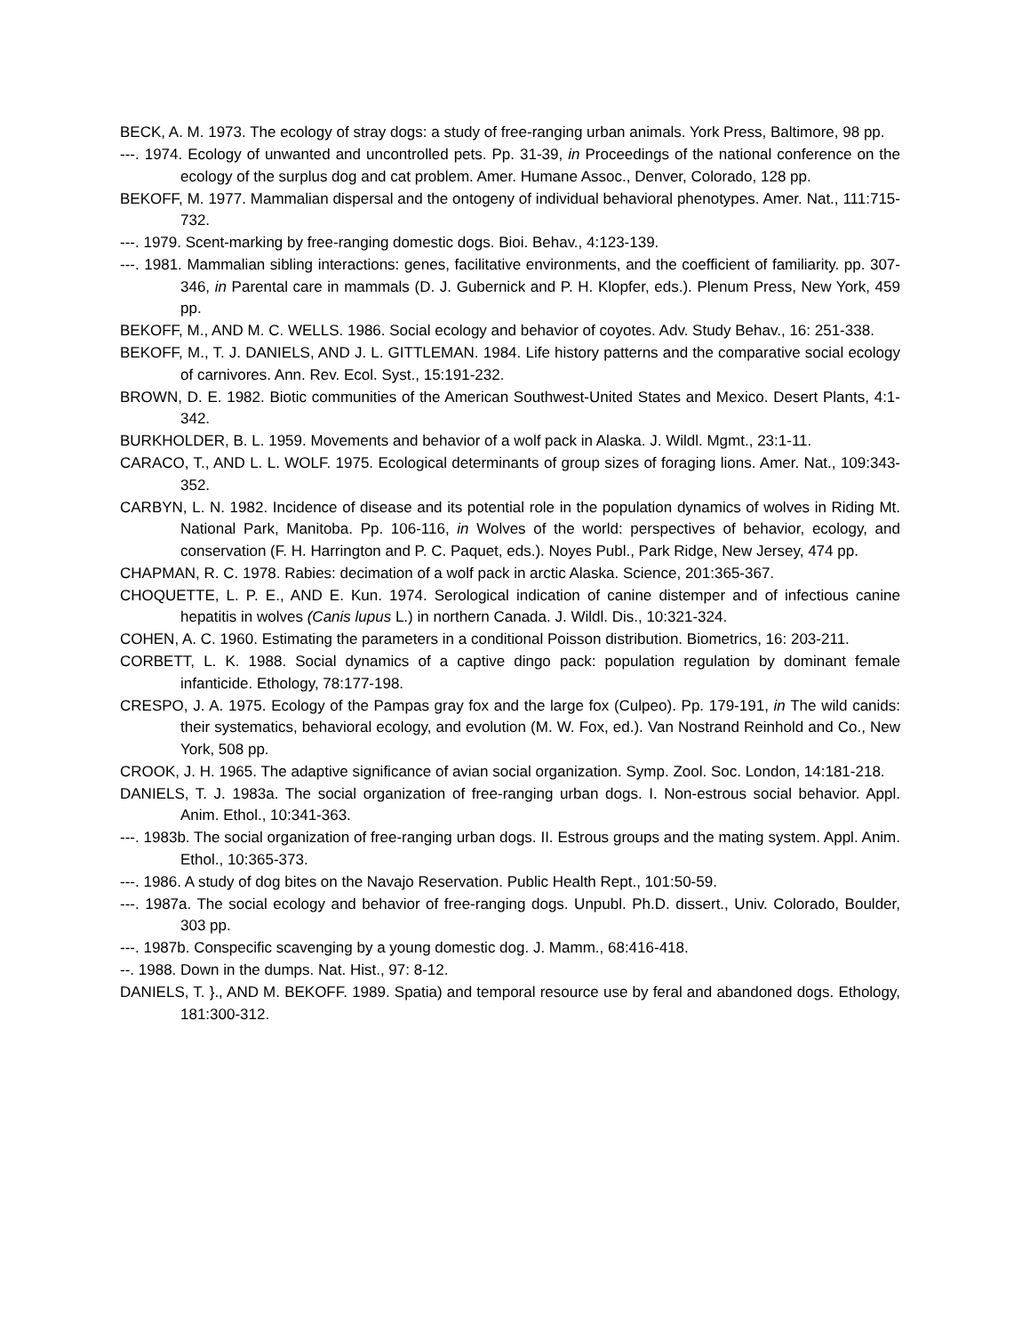BECK, A. M. 1973. The ecology of stray dogs: a study of free-ranging urban animals. York Press, Baltimore, 98 pp.
---. 1974. Ecology of unwanted and uncontrolled pets. Pp. 31-39, in Proceedings of the national conference on the ecology of the surplus dog and cat problem. Amer. Humane Assoc., Denver, Colorado, 128 pp.
BEKOFF, M. 1977. Mammalian dispersal and the ontogeny of individual behavioral phenotypes. Amer. Nat., 111:715-732.
---. 1979. Scent-marking by free-ranging domestic dogs. Bioi. Behav., 4:123-139.
---. 1981. Mammalian sibling interactions: genes, facilitative environments, and the coefficient of familiarity. pp. 307-346, in Parental care in mammals (D. J. Gubernick and P. H. Klopfer, eds.). Plenum Press, New York, 459 pp.
BEKOFF, M., AND M. C. WELLS. 1986. Social ecology and behavior of coyotes. Adv. Study Behav., 16: 251-338.
BEKOFF, M., T. J. DANIELS, AND J. L. GITTLEMAN. 1984. Life history patterns and the comparative social ecology of carnivores. Ann. Rev. Ecol. Syst., 15:191-232.
BROWN, D. E. 1982. Biotic communities of the American Southwest-United States and Mexico. Desert Plants, 4:1-342.
BURKHOLDER, B. L. 1959. Movements and behavior of a wolf pack in Alaska. J. Wildl. Mgmt., 23:1-11.
CARACO, T., AND L. L. WOLF. 1975. Ecological determinants of group sizes of foraging lions. Amer. Nat., 109:343-352.
CARBYN, L. N. 1982. Incidence of disease and its potential role in the population dynamics of wolves in Riding Mt. National Park, Manitoba. Pp. 106-116, in Wolves of the world: perspectives of behavior, ecology, and conservation (F. H. Harrington and P. C. Paquet, eds.). Noyes Publ., Park Ridge, New Jersey, 474 pp.
CHAPMAN, R. C. 1978. Rabies: decimation of a wolf pack in arctic Alaska. Science, 201:365-367.
CHOQUETTE, L. P. E., AND E. Kun. 1974. Serological indication of canine distemper and of infectious canine hepatitis in wolves (Canis lupus L.) in northern Canada. J. Wildl. Dis., 10:321-324.
COHEN, A. C. 1960. Estimating the parameters in a conditional Poisson distribution. Biometrics, 16: 203-211.
CORBETT, L. K. 1988. Social dynamics of a captive dingo pack: population regulation by dominant female infanticide. Ethology, 78:177-198.
CRESPO, J. A. 1975. Ecology of the Pampas gray fox and the large fox (Culpeo). Pp. 179-191, in The wild canids: their systematics, behavioral ecology, and evolution (M. W. Fox, ed.). Van Nostrand Reinhold and Co., New York, 508 pp.
CROOK, J. H. 1965. The adaptive significance of avian social organization. Symp. Zool. Soc. London, 14:181-218.
DANIELS, T. J. 1983a. The social organization of free-ranging urban dogs. I. Non-estrous social behavior. Appl. Anim. Ethol., 10:341-363.
---. 1983b. The social organization of free-ranging urban dogs. II. Estrous groups and the mating system. Appl. Anim. Ethol., 10:365-373.
---. 1986. A study of dog bites on the Navajo Reservation. Public Health Rept., 101:50-59.
---. 1987a. The social ecology and behavior of free-ranging dogs. Unpubl. Ph.D. dissert., Univ. Colorado, Boulder, 303 pp.
---. 1987b. Conspecific scavenging by a young domestic dog. J. Mamm., 68:416-418.
--. 1988. Down in the dumps. Nat. Hist., 97: 8-12.
DANIELS, T. }., AND M. BEKOFF. 1989. Spatia) and temporal resource use by feral and abandoned dogs. Ethology, 181:300-312.